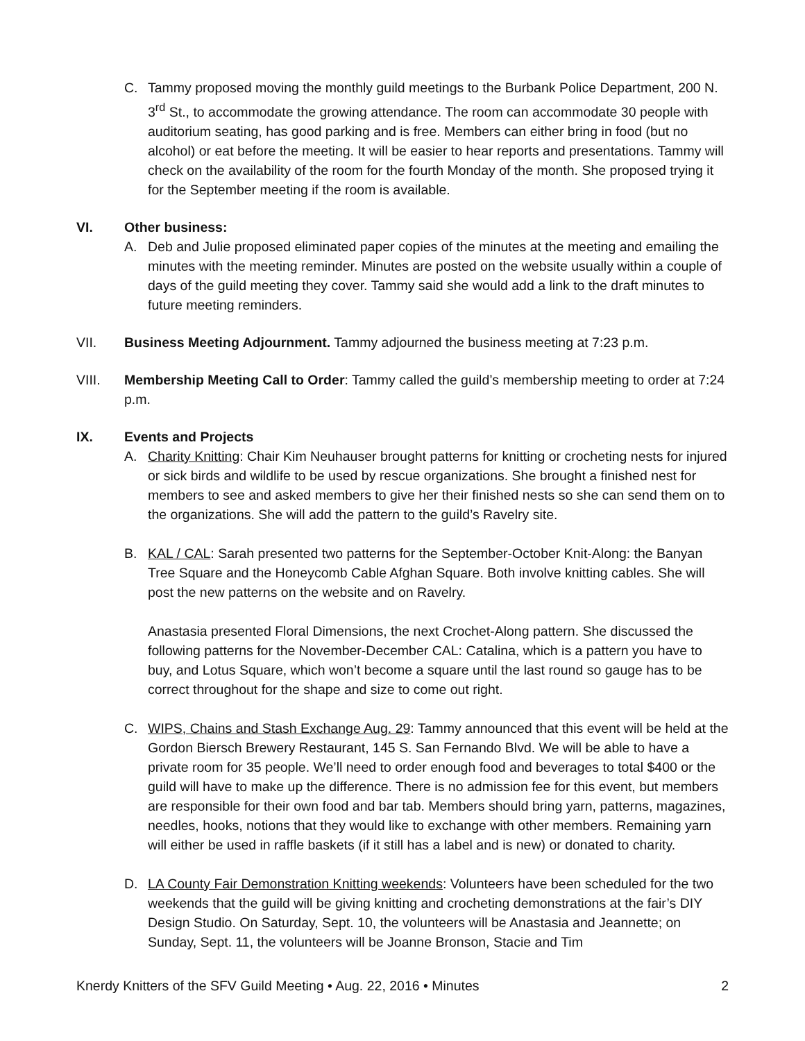C. Tammy proposed moving the monthly guild meetings to the Burbank Police Department, 200 N. 3<sup>rd</sup> St., to accommodate the growing attendance. The room can accommodate 30 people with auditorium seating, has good parking and is free. Members can either bring in food (but no alcohol) or eat before the meeting. It will be easier to hear reports and presentations. Tammy will check on the availability of the room for the fourth Monday of the month. She proposed trying it for the September meeting if the room is available.
VI. Other business:
A. Deb and Julie proposed eliminated paper copies of the minutes at the meeting and emailing the minutes with the meeting reminder. Minutes are posted on the website usually within a couple of days of the guild meeting they cover. Tammy said she would add a link to the draft minutes to future meeting reminders.
VII. Business Meeting Adjournment. Tammy adjourned the business meeting at 7:23 p.m.
VIII. Membership Meeting Call to Order: Tammy called the guild’s membership meeting to order at 7:24 p.m.
IX. Events and Projects
A. Charity Knitting: Chair Kim Neuhauser brought patterns for knitting or crocheting nests for injured or sick birds and wildlife to be used by rescue organizations. She brought a finished nest for members to see and asked members to give her their finished nests so she can send them on to the organizations. She will add the pattern to the guild’s Ravelry site.
B. KAL / CAL: Sarah presented two patterns for the September-October Knit-Along: the Banyan Tree Square and the Honeycomb Cable Afghan Square. Both involve knitting cables. She will post the new patterns on the website and on Ravelry.
Anastasia presented Floral Dimensions, the next Crochet-Along pattern. She discussed the following patterns for the November-December CAL: Catalina, which is a pattern you have to buy, and Lotus Square, which won’t become a square until the last round so gauge has to be correct throughout for the shape and size to come out right.
C. WIPS, Chains and Stash Exchange Aug. 29: Tammy announced that this event will be held at the Gordon Biersch Brewery Restaurant, 145 S. San Fernando Blvd. We will be able to have a private room for 35 people. We’ll need to order enough food and beverages to total $400 or the guild will have to make up the difference. There is no admission fee for this event, but members are responsible for their own food and bar tab. Members should bring yarn, patterns, magazines, needles, hooks, notions that they would like to exchange with other members. Remaining yarn will either be used in raffle baskets (if it still has a label and is new) or donated to charity.
D. LA County Fair Demonstration Knitting weekends: Volunteers have been scheduled for the two weekends that the guild will be giving knitting and crocheting demonstrations at the fair’s DIY Design Studio. On Saturday, Sept. 10, the volunteers will be Anastasia and Jeannette; on Sunday, Sept. 11, the volunteers will be Joanne Bronson, Stacie and Tim
Knerdy Knitters of the SFV Guild Meeting • Aug. 22, 2016 • Minutes 2